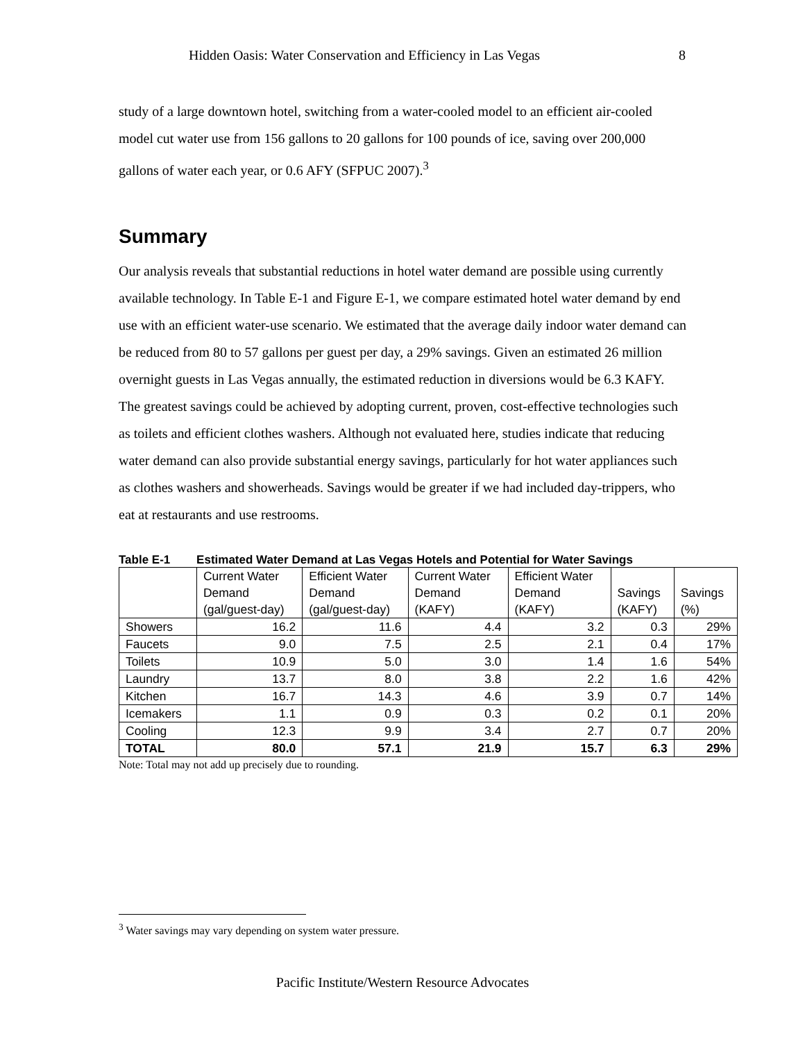Hidden Oasis: Water Conservation and Efficiency in Las Vegas 8
study of a large downtown hotel, switching from a water-cooled model to an efficient air-cooled model cut water use from 156 gallons to 20 gallons for 100 pounds of ice, saving over 200,000 gallons of water each year, or 0.6 AFY (SFPUC 2007).<sup>3</sup>
Summary
Our analysis reveals that substantial reductions in hotel water demand are possible using currently available technology. In Table E-1 and Figure E-1, we compare estimated hotel water demand by end use with an efficient water-use scenario. We estimated that the average daily indoor water demand can be reduced from 80 to 57 gallons per guest per day, a 29% savings. Given an estimated 26 million overnight guests in Las Vegas annually, the estimated reduction in diversions would be 6.3 KAFY. The greatest savings could be achieved by adopting current, proven, cost-effective technologies such as toilets and efficient clothes washers. Although not evaluated here, studies indicate that reducing water demand can also provide substantial energy savings, particularly for hot water appliances such as clothes washers and showerheads. Savings would be greater if we had included day-trippers, who eat at restaurants and use restrooms.
Table E-1 Estimated Water Demand at Las Vegas Hotels and Potential for Water Savings
| | Current Water Demand (gal/guest-day) | Efficient Water Demand (gal/guest-day) | Current Water Demand (KAFY) | Efficient Water Demand (KAFY) | Savings (KAFY) | Savings (%) |
| --- | --- | --- | --- | --- | --- | --- |
| Showers | 16.2 | 11.6 | 4.4 | 3.2 | 0.3 | 29% |
| Faucets | 9.0 | 7.5 | 2.5 | 2.1 | 0.4 | 17% |
| Toilets | 10.9 | 5.0 | 3.0 | 1.4 | 1.6 | 54% |
| Laundry | 13.7 | 8.0 | 3.8 | 2.2 | 1.6 | 42% |
| Kitchen | 16.7 | 14.3 | 4.6 | 3.9 | 0.7 | 14% |
| Icemakers | 1.1 | 0.9 | 0.3 | 0.2 | 0.1 | 20% |
| Cooling | 12.3 | 9.9 | 3.4 | 2.7 | 0.7 | 20% |
| TOTAL | 80.0 | 57.1 | 21.9 | 15.7 | 6.3 | 29% |
Note: Total may not add up precisely due to rounding.
<sup>3</sup> Water savings may vary depending on system water pressure.
Pacific Institute/Western Resource Advocates